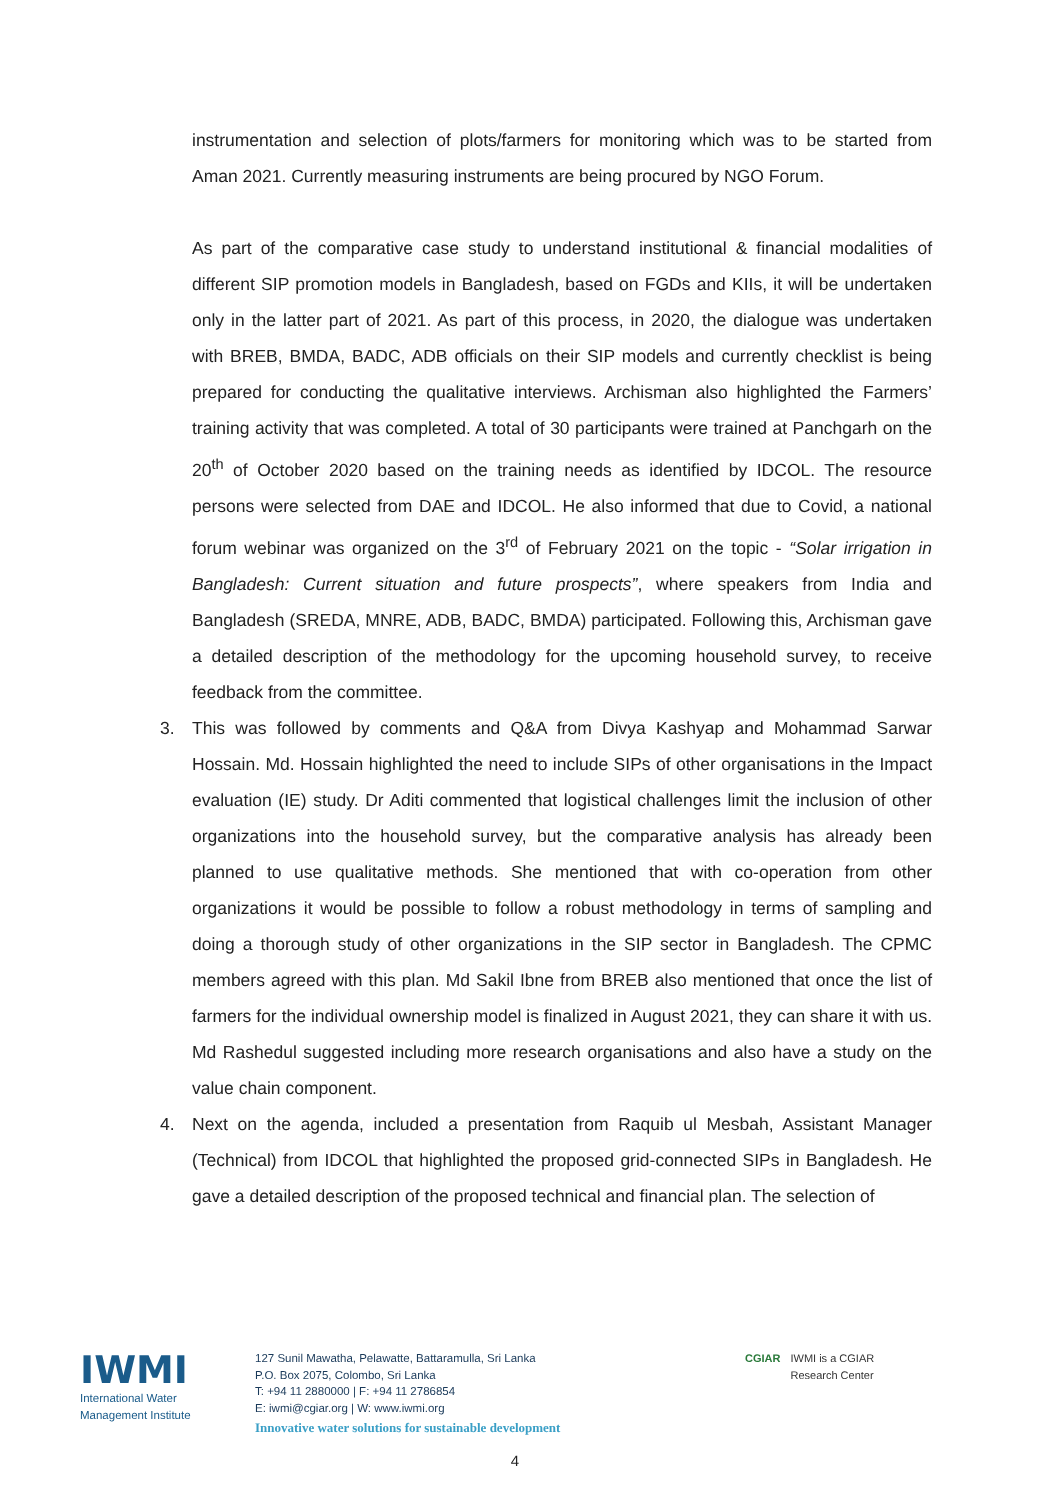instrumentation and selection of plots/farmers for monitoring which was to be started from Aman 2021. Currently measuring instruments are being procured by NGO Forum.
As part of the comparative case study to understand institutional & financial modalities of different SIP promotion models in Bangladesh, based on FGDs and KIIs, it will be undertaken only in the latter part of 2021. As part of this process, in 2020, the dialogue was undertaken with BREB, BMDA, BADC, ADB officials on their SIP models and currently checklist is being prepared for conducting the qualitative interviews. Archisman also highlighted the Farmers’ training activity that was completed. A total of 30 participants were trained at Panchgarh on the 20<sup>th</sup> of October 2020 based on the training needs as identified by IDCOL. The resource persons were selected from DAE and IDCOL. He also informed that due to Covid, a national forum webinar was organized on the 3<sup>rd</sup> of February 2021 on the topic - “Solar irrigation in Bangladesh: Current situation and future prospects”, where speakers from India and Bangladesh (SREDA, MNRE, ADB, BADC, BMDA) participated. Following this, Archisman gave a detailed description of the methodology for the upcoming household survey, to receive feedback from the committee.
3. This was followed by comments and Q&A from Divya Kashyap and Mohammad Sarwar Hossain. Md. Hossain highlighted the need to include SIPs of other organisations in the Impact evaluation (IE) study. Dr Aditi commented that logistical challenges limit the inclusion of other organizations into the household survey, but the comparative analysis has already been planned to use qualitative methods. She mentioned that with co-operation from other organizations it would be possible to follow a robust methodology in terms of sampling and doing a thorough study of other organizations in the SIP sector in Bangladesh. The CPMC members agreed with this plan. Md Sakil Ibne from BREB also mentioned that once the list of farmers for the individual ownership model is finalized in August 2021, they can share it with us. Md Rashedul suggested including more research organisations and also have a study on the value chain component.
4. Next on the agenda, included a presentation from Raquib ul Mesbah, Assistant Manager (Technical) from IDCOL that highlighted the proposed grid-connected SIPs in Bangladesh. He gave a detailed description of the proposed technical and financial plan. The selection of
IWMI
International Water
Management Institute
127 Sunil Mawatha, Pelawatte, Battaramulla, Sri Lanka
P.O. Box 2075, Colombo, Sri Lanka
T: +94 11 2880000 | F: +94 11 2786854
E: iwmi@cgiar.org | W: www.iwmi.org
Innovative water solutions for sustainable development
CGIAR IWMI is a CGIAR
Research Center
4